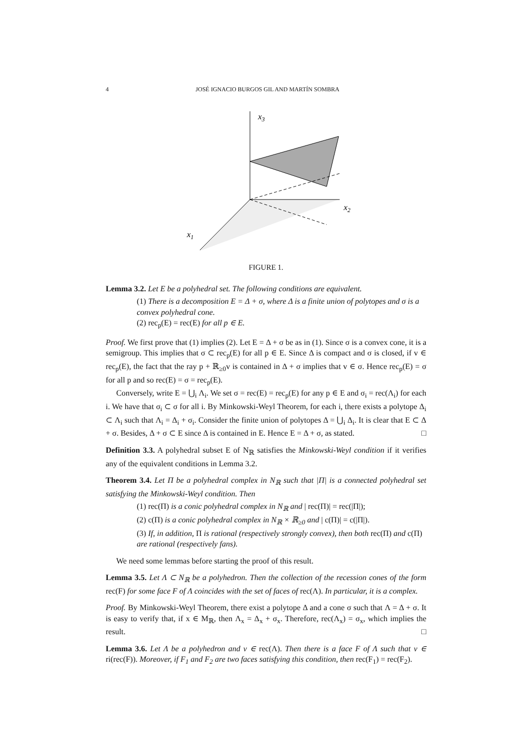4 JOSÉ IGNACIO BURGOS GIL AND MARTÍN SOMBRA
x3
x2
x1
FIGURE 1.
Lemma 3.2. Let E be a polyhedral set. The following conditions are equivalent.
(1) There is a decomposition E = Δ + σ, where Δ is a finite union of polytopes and σ is a convex polyhedral cone.
(2) rec<sub>p</sub>(E) = rec(E) for all p ∈ E.
Proof. We first prove that (1) implies (2). Let E = Δ + σ be as in (1). Since σ is a convex cone, it is a semigroup. This implies that σ ⊂ rec<sub>p</sub>(E) for all p ∈ E. Since Δ is compact and σ is closed, if v ∈ rec<sub>p</sub>(E), the fact that the ray p + ℝ<sub>≥0</sub>v is contained in Δ + σ implies that v ∈ σ. Hence rec<sub>p</sub>(E) = σ for all p and so rec(E) = σ = rec<sub>p</sub>(E).
Conversely, write E = ⋃<sub>i</sub> Λ<sub>i</sub>. We set σ = rec(E) = rec<sub>p</sub>(E) for any p ∈ E and σ<sub>i</sub> = rec(Λ<sub>i</sub>) for each i. We have that σ<sub>i</sub> ⊂ σ for all i. By Minkowski-Weyl Theorem, for each i, there exists a polytope Δ<sub>i</sub> ⊂ Λ<sub>i</sub> such that Λ<sub>i</sub> = Δ<sub>i</sub> + σ<sub>i</sub>. Consider the finite union of polytopes Δ = ⋃<sub>i</sub> Δ<sub>i</sub>. It is clear that E ⊂ Δ + σ. Besides, Δ + σ ⊂ E since Δ is contained in E. Hence E = Δ + σ, as stated. □
Definition 3.3. A polyhedral subset E of N<sub>ℝ</sub> satisfies the Minkowski-Weyl condition if it verifies any of the equivalent conditions in Lemma 3.2.
Theorem 3.4. Let Π be a polyhedral complex in N<sub>ℝ</sub> such that |Π| is a connected polyhedral set satisfying the Minkowski-Weyl condition. Then
(1) rec(Π) is a conic polyhedral complex in N<sub>ℝ</sub> and | rec(Π)| = rec(|Π|);
(2) c(Π) is a conic polyhedral complex in N<sub>ℝ</sub> × ℝ<sub>≥0</sub> and | c(Π)| = c(|Π|).
(3) If, in addition, Π is rational (respectively strongly convex), then both rec(Π) and c(Π) are rational (respectively fans).
We need some lemmas before starting the proof of this result.
Lemma 3.5. Let Λ ⊂ N<sub>ℝ</sub> be a polyhedron. Then the collection of the recession cones of the form rec(F) for some face F of Λ coincides with the set of faces of rec(Λ). In particular, it is a complex.
Proof. By Minkowski-Weyl Theorem, there exist a polytope Δ and a cone σ such that Λ = Δ + σ. It is easy to verify that, if x ∈ M<sub>ℝ</sub>, then Λ<sub>x</sub> = Δ<sub>x</sub> + σ<sub>x</sub>. Therefore, rec(Λ<sub>x</sub>) = σ<sub>x</sub>, which implies the result. □
Lemma 3.6. Let Λ be a polyhedron and v ∈ rec(Λ). Then there is a face F of Λ such that v ∈ ri(rec(F)). Moreover, if F<sub>1</sub> and F<sub>2</sub> are two faces satisfying this condition, then rec(F<sub>1</sub>) = rec(F<sub>2</sub>).